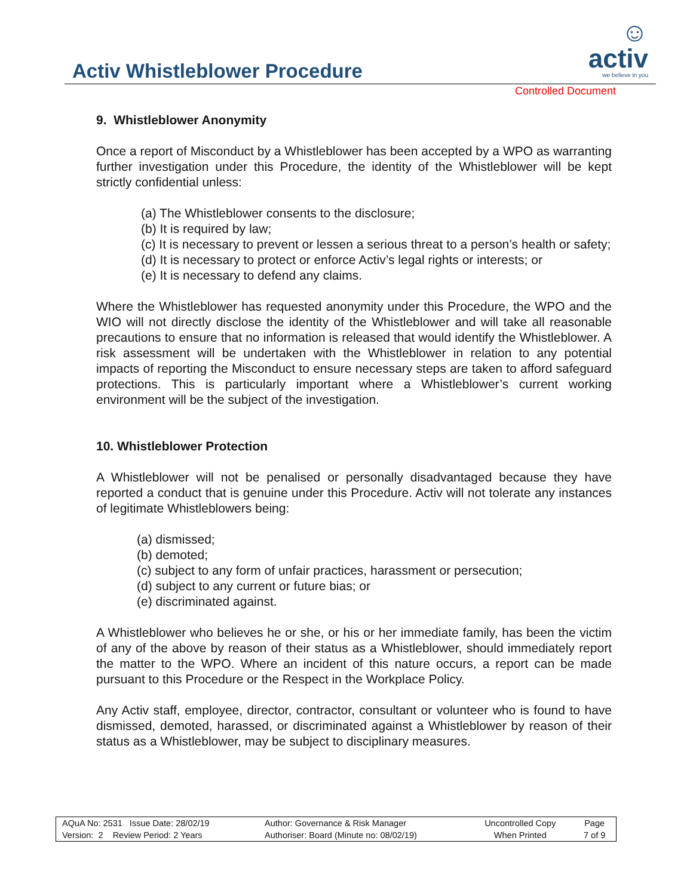☺ activ
we believe in you
Activ Whistleblower Procedure
Controlled Document
9. Whistleblower Anonymity
Once a report of Misconduct by a Whistleblower has been accepted by a WPO as warranting further investigation under this Procedure, the identity of the Whistleblower will be kept strictly confidential unless:
(a) The Whistleblower consents to the disclosure;
(b) It is required by law;
(c) It is necessary to prevent or lessen a serious threat to a person’s health or safety;
(d) It is necessary to protect or enforce Activ’s legal rights or interests; or
(e) It is necessary to defend any claims.
Where the Whistleblower has requested anonymity under this Procedure, the WPO and the WIO will not directly disclose the identity of the Whistleblower and will take all reasonable precautions to ensure that no information is released that would identify the Whistleblower. A risk assessment will be undertaken with the Whistleblower in relation to any potential impacts of reporting the Misconduct to ensure necessary steps are taken to afford safeguard protections. This is particularly important where a Whistleblower’s current working environment will be the subject of the investigation.
10. Whistleblower Protection
A Whistleblower will not be penalised or personally disadvantaged because they have reported a conduct that is genuine under this Procedure. Activ will not tolerate any instances of legitimate Whistleblowers being:
(a) dismissed;
(b) demoted;
(c) subject to any form of unfair practices, harassment or persecution;
(d) subject to any current or future bias; or
(e) discriminated against.
A Whistleblower who believes he or she, or his or her immediate family, has been the victim of any of the above by reason of their status as a Whistleblower, should immediately report the matter to the WPO. Where an incident of this nature occurs, a report can be made pursuant to this Procedure or the Respect in the Workplace Policy.
Any Activ staff, employee, director, contractor, consultant or volunteer who is found to have dismissed, demoted, harassed, or discriminated against a Whistleblower by reason of their status as a Whistleblower, may be subject to disciplinary measures.
| AQuA No: 2531 Issue Date: 28/02/19 | Author: Governance & Risk Manager | Uncontrolled Copy | Page |
| Version: 2 Review Period: 2 Years | Authoriser: Board (Minute no: 08/02/19) | When Printed | 7 of 9 |